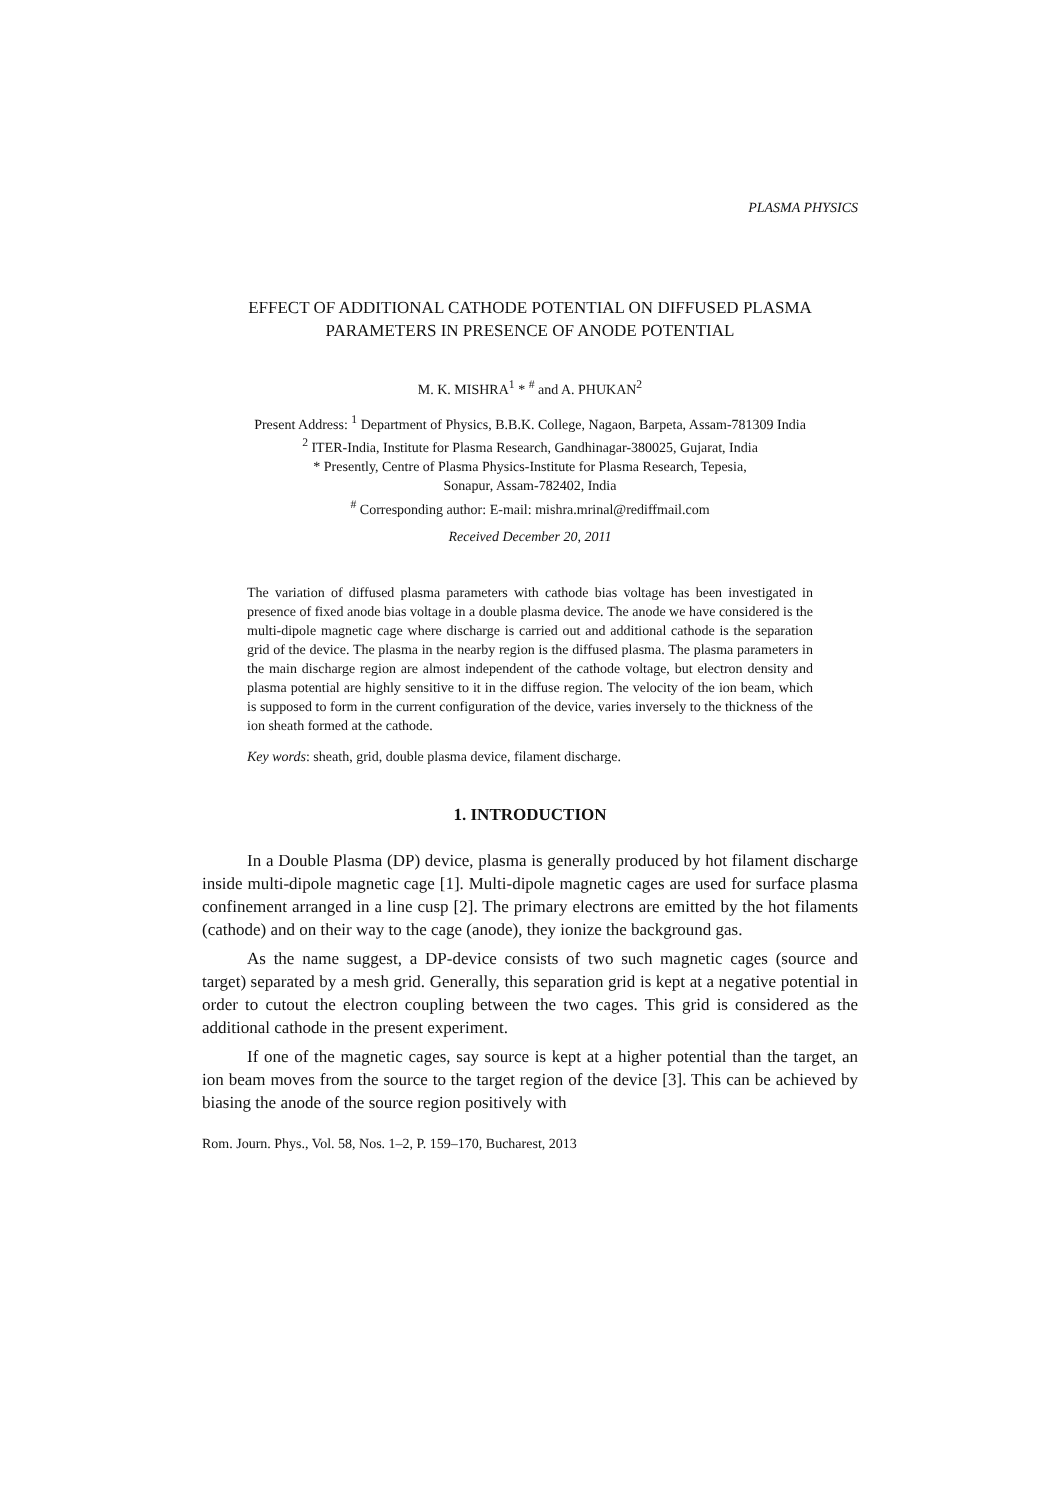PLASMA PHYSICS
EFFECT OF ADDITIONAL CATHODE POTENTIAL ON DIFFUSED PLASMA PARAMETERS IN PRESENCE OF ANODE POTENTIAL
M. K. MISHRA<sup>1</sup> * <sup>#</sup> and A. PHUKAN<sup>2</sup>
Present Address: <sup>1</sup> Department of Physics, B.B.K. College, Nagaon, Barpeta, Assam-781309 India
<sup>2</sup> ITER-India, Institute for Plasma Research, Gandhinagar-380025, Gujarat, India
* Presently, Centre of Plasma Physics-Institute for Plasma Research, Tepesia,
Sonapur, Assam-782402, India
<sup>#</sup> Corresponding author: E-mail: mishra.mrinal@rediffmail.com
Received December 20, 2011
The variation of diffused plasma parameters with cathode bias voltage has been investigated in presence of fixed anode bias voltage in a double plasma device. The anode we have considered is the multi-dipole magnetic cage where discharge is carried out and additional cathode is the separation grid of the device. The plasma in the nearby region is the diffused plasma. The plasma parameters in the main discharge region are almost independent of the cathode voltage, but electron density and plasma potential are highly sensitive to it in the diffuse region. The velocity of the ion beam, which is supposed to form in the current configuration of the device, varies inversely to the thickness of the ion sheath formed at the cathode.
Key words: sheath, grid, double plasma device, filament discharge.
1. INTRODUCTION
In a Double Plasma (DP) device, plasma is generally produced by hot filament discharge inside multi-dipole magnetic cage [1]. Multi-dipole magnetic cages are used for surface plasma confinement arranged in a line cusp [2]. The primary electrons are emitted by the hot filaments (cathode) and on their way to the cage (anode), they ionize the background gas.
As the name suggest, a DP-device consists of two such magnetic cages (source and target) separated by a mesh grid. Generally, this separation grid is kept at a negative potential in order to cutout the electron coupling between the two cages. This grid is considered as the additional cathode in the present experiment.
If one of the magnetic cages, say source is kept at a higher potential than the target, an ion beam moves from the source to the target region of the device [3]. This can be achieved by biasing the anode of the source region positively with
Rom. Journ. Phys., Vol. 58, Nos. 1–2, P. 159–170, Bucharest, 2013